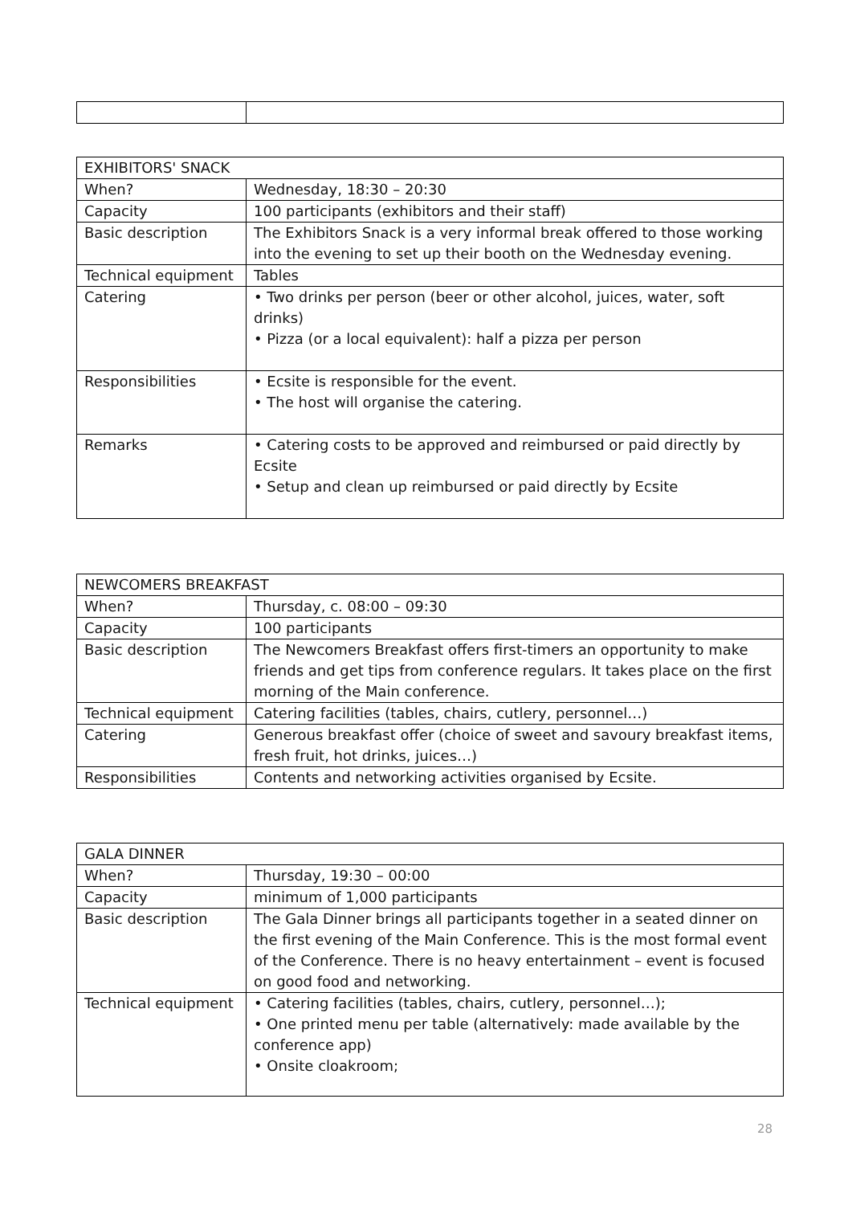| EXHIBITORS' SNACK | |
| When? | Wednesday, 18:30 – 20:30 |
| Capacity | 100 participants (exhibitors and their staff) |
| Basic description | The Exhibitors Snack is a very informal break offered to those working into the evening to set up their booth on the Wednesday evening. |
| Technical equipment | Tables |
| Catering | • Two drinks per person (beer or other alcohol, juices, water, soft drinks) • Pizza (or a local equivalent): half a pizza per person |
| Responsibilities | • Ecsite is responsible for the event. • The host will organise the catering. |
| Remarks | • Catering costs to be approved and reimbursed or paid directly by Ecsite • Setup and clean up reimbursed or paid directly by Ecsite |
| NEWCOMERS BREAKFAST | |
| When? | Thursday, c. 08:00 – 09:30 |
| Capacity | 100 participants |
| Basic description | The Newcomers Breakfast offers first-timers an opportunity to make friends and get tips from conference regulars. It takes place on the first morning of the Main conference. |
| Technical equipment | Catering facilities (tables, chairs, cutlery, personnel…) |
| Catering | Generous breakfast offer (choice of sweet and savoury breakfast items, fresh fruit, hot drinks, juices…) |
| Responsibilities | Contents and networking activities organised by Ecsite. |
| GALA DINNER | |
| When? | Thursday, 19:30 – 00:00 |
| Capacity | minimum of 1,000 participants |
| Basic description | The Gala Dinner brings all participants together in a seated dinner on the first evening of the Main Conference. This is the most formal event of the Conference. There is no heavy entertainment – event is focused on good food and networking. |
| Technical equipment | • Catering facilities (tables, chairs, cutlery, personnel…); • One printed menu per table (alternatively: made available by the conference app) • Onsite cloakroom; |
28